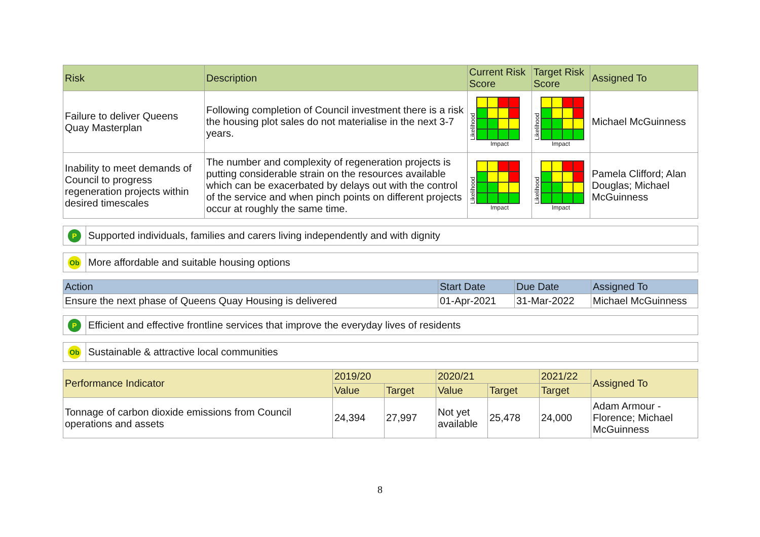| Risk | Description | Current Risk Score | Target Risk Score | Assigned To |
| --- | --- | --- | --- | --- |
| Failure to deliver Queens Quay Masterplan | Following completion of Council investment there is a risk the housing plot sales do not materialise in the next 3-7 years. | Likelihood Impact | Likelihood Impact | Michael McGuinness |
| Inability to meet demands of Council to progress regeneration projects within desired timescales | The number and complexity of regeneration projects is putting considerable strain on the resources available which can be exacerbated by delays out with the control of the service and when pinch points on different projects occur at roughly the same time. | Likelihood Impact | Likelihood Impact | Pamela Clifford; Alan Douglas; Michael McGuinness |
P
Supported individuals, families and carers living independently and with dignity
Ob
More affordable and suitable housing options
| Action | Start Date | Due Date | Assigned To |
| --- | --- | --- | --- |
| Ensure the next phase of Queens Quay Housing is delivered | 01-Apr-2021 | 31-Mar-2022 | Michael McGuinness |
P
Efficient and effective frontline services that improve the everyday lives of residents
Ob
Sustainable & attractive local communities
| Performance Indicator | 2019/20 | | 2020/21 | | 2021/22 | Assigned To |
| --- | --- | --- | --- | --- | --- | --- |
| | Value | Target | Value | Target | Target | |
| Tonnage of carbon dioxide emissions from Council operations and assets | 24,394 | 27,997 | Not yet available | 25,478 | 24,000 | Adam Armour - Florence; Michael McGuinness |
8